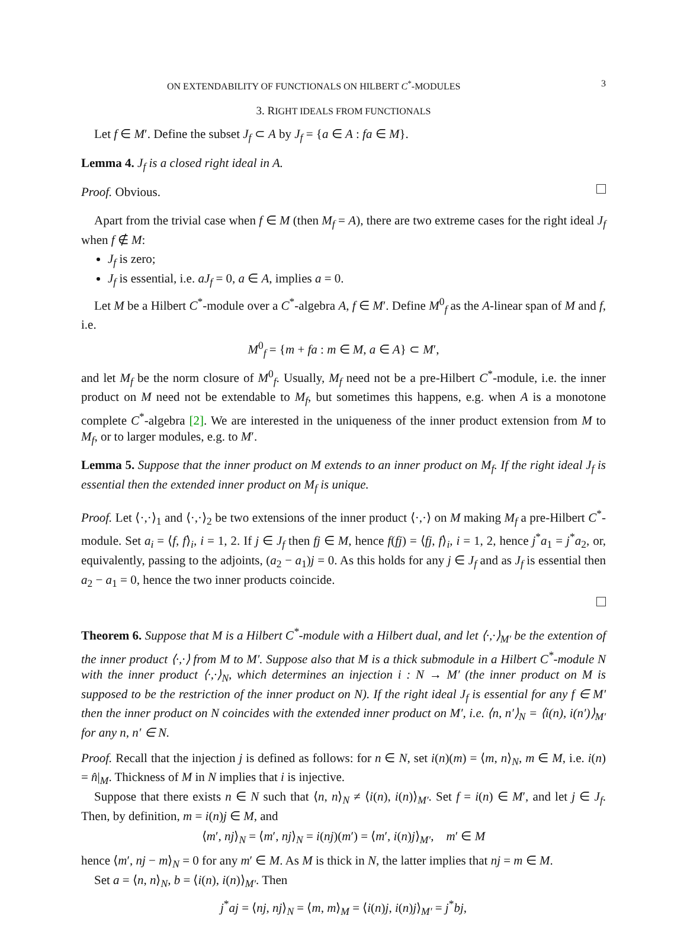ON EXTENDABILITY OF FUNCTIONALS ON HILBERT C<sup>*</sup>-MODULES 3
3. RIGHT IDEALS FROM FUNCTIONALS
Let f ∈ M′. Define the subset J<sub>f</sub> ⊂ A by J<sub>f</sub> = {a ∈ A : fa ∈ M}.
Lemma 4. J<sub>f</sub> is a closed right ideal in A.
Proof. Obvious.
Apart from the trivial case when f ∈ M (then M<sub>f</sub> = A), there are two extreme cases for the right ideal J<sub>f</sub> when f ∉ M:
J<sub>f</sub> is zero;
J<sub>f</sub> is essential, i.e. aJ<sub>f</sub> = 0, a ∈ A, implies a = 0.
Let M be a Hilbert C<sup>*</sup>-module over a C<sup>*</sup>-algebra A, f ∈ M′. Define M<sup>0</sup><sub>f</sub> as the A-linear span of M and f, i.e.
M<sup>0</sup><sub>f</sub> = {m + fa : m ∈ M, a ∈ A} ⊂ M′,
and let M<sub>f</sub> be the norm closure of M<sup>0</sup><sub>f</sub>. Usually, M<sub>f</sub> need not be a pre-Hilbert C<sup>*</sup>-module, i.e. the inner product on M need not be extendable to M<sub>f</sub>, but sometimes this happens, e.g. when A is a monotone complete C<sup>*</sup>-algebra [2]. We are interested in the uniqueness of the inner product extension from M to M<sub>f</sub>, or to larger modules, e.g. to M′.
Lemma 5. Suppose that the inner product on M extends to an inner product on M<sub>f</sub>. If the right ideal J<sub>f</sub> is essential then the extended inner product on M<sub>f</sub> is unique.
Proof. Let ⟨·,·⟩<sub>1</sub> and ⟨·,·⟩<sub>2</sub> be two extensions of the inner product ⟨·,·⟩ on M making M<sub>f</sub> a pre-Hilbert C<sup>*</sup>-module. Set a<sub>i</sub> = ⟨f, f⟩<sub>i</sub>, i = 1, 2. If j ∈ J<sub>f</sub> then fj ∈ M, hence f(fj) = ⟨fj, f⟩<sub>i</sub>, i = 1, 2, hence j<sup>*</sup>a<sub>1</sub> = j<sup>*</sup>a<sub>2</sub>, or, equivalently, passing to the adjoints, (a<sub>2</sub> − a<sub>1</sub>)j = 0. As this holds for any j ∈ J<sub>f</sub> and as J<sub>f</sub> is essential then a<sub>2</sub> − a<sub>1</sub> = 0, hence the two inner products coincide.
Theorem 6. Suppose that M is a Hilbert C<sup>*</sup>-module with a Hilbert dual, and let ⟨·,·⟩<sub>M′</sub> be the extention of the inner product ⟨·,·⟩ from M to M′. Suppose also that M is a thick submodule in a Hilbert C<sup>*</sup>-module N with the inner product ⟨·,·⟩<sub>N</sub>, which determines an injection i : N → M′ (the inner product on M is supposed to be the restriction of the inner product on N). If the right ideal J<sub>f</sub> is essential for any f ∈ M′ then the inner product on N coincides with the extended inner product on M′, i.e. ⟨n, n′⟩<sub>N</sub> = ⟨i(n), i(n′)⟩<sub>M′</sub> for any n, n′ ∈ N.
Proof. Recall that the injection j is defined as follows: for n ∈ N, set i(n)(m) = ⟨m, n⟩<sub>N</sub>, m ∈ M, i.e. i(n) = n̂|<sub>M</sub>. Thickness of M in N implies that i is injective.
Suppose that there exists n ∈ N such that ⟨n, n⟩<sub>N</sub> ≠ ⟨i(n), i(n)⟩<sub>M′</sub>. Set f = i(n) ∈ M′, and let j ∈ J<sub>f</sub>. Then, by definition, m = i(n)j ∈ M, and
⟨m′, nj⟩<sub>N</sub> = ⟨m′, nj⟩<sub>N</sub> = i(nj)(m′) = ⟨m′, i(n)j⟩<sub>M′</sub>, m′ ∈ M
hence ⟨m′, nj − m⟩<sub>N</sub> = 0 for any m′ ∈ M. As M is thick in N, the latter implies that nj = m ∈ M.
Set a = ⟨n, n⟩<sub>N</sub>, b = ⟨i(n), i(n)⟩<sub>M′</sub>. Then
j<sup>*</sup>aj = ⟨nj, nj⟩<sub>N</sub> = ⟨m, m⟩<sub>M</sub> = ⟨i(n)j, i(n)j⟩<sub>M′</sub> = j<sup>*</sup>bj,